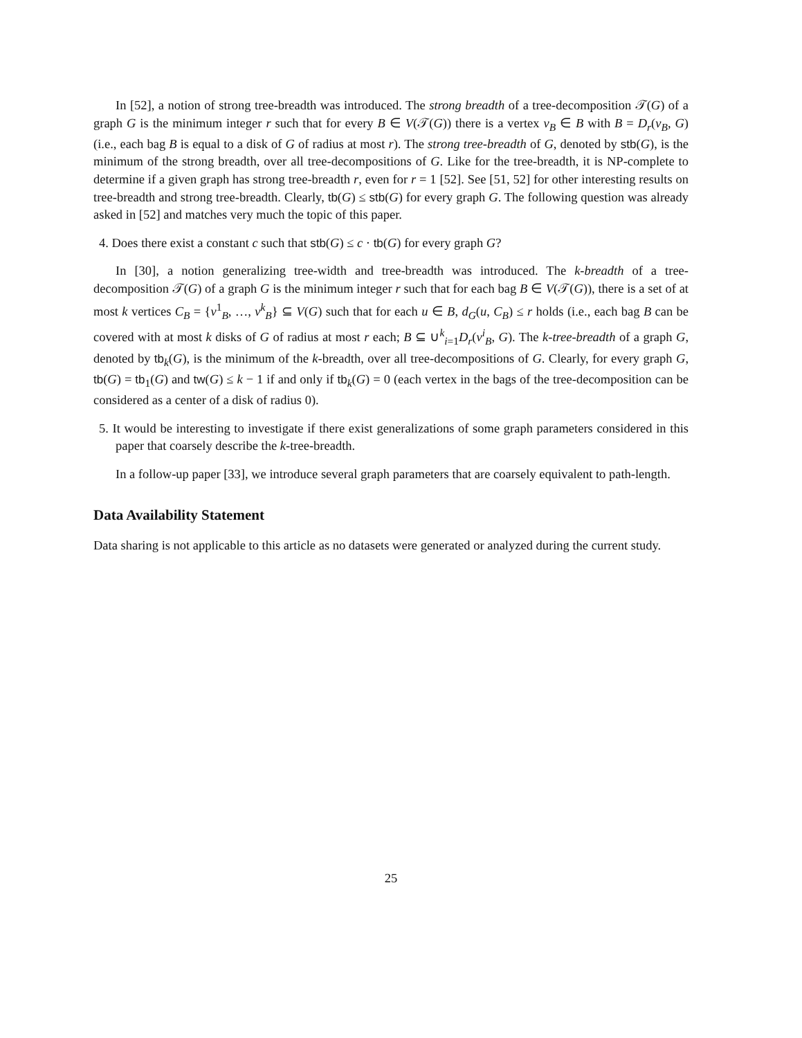In [52], a notion of strong tree-breadth was introduced. The strong breadth of a tree-decomposition 𝒯(G) of a graph G is the minimum integer r such that for every B ∈ V(𝒯(G)) there is a vertex v<sub>B</sub> ∈ B with B = D<sub>r</sub>(v<sub>B</sub>, G) (i.e., each bag B is equal to a disk of G of radius at most r). The strong tree-breadth of G, denoted by stb(G), is the minimum of the strong breadth, over all tree-decompositions of G. Like for the tree-breadth, it is NP-complete to determine if a given graph has strong tree-breadth r, even for r = 1 [52]. See [51, 52] for other interesting results on tree-breadth and strong tree-breadth. Clearly, tb(G) ≤ stb(G) for every graph G. The following question was already asked in [52] and matches very much the topic of this paper.
4. Does there exist a constant c such that stb(G) ≤ c · tb(G) for every graph G?
In [30], a notion generalizing tree-width and tree-breadth was introduced. The k-breadth of a tree-decomposition 𝒯(G) of a graph G is the minimum integer r such that for each bag B ∈ V(𝒯(G)), there is a set of at most k vertices C<sub>B</sub> = {v<sup>1</sup><sub>B</sub>, …, v<sup>k</sup><sub>B</sub>} ⊆ V(G) such that for each u ∈ B, d<sub>G</sub>(u, C<sub>B</sub>) ≤ r holds (i.e., each bag B can be covered with at most k disks of G of radius at most r each; B ⊆ ∪<sup>k</sup><sub>i=1</sub>D<sub>r</sub>(v<sup>i</sup><sub>B</sub>, G). The k-tree-breadth of a graph G, denoted by tb<sub>k</sub>(G), is the minimum of the k-breadth, over all tree-decompositions of G. Clearly, for every graph G, tb(G) = tb<sub>1</sub>(G) and tw(G) ≤ k − 1 if and only if tb<sub>k</sub>(G) = 0 (each vertex in the bags of the tree-decomposition can be considered as a center of a disk of radius 0).
5. It would be interesting to investigate if there exist generalizations of some graph parameters considered in this paper that coarsely describe the k-tree-breadth.
In a follow-up paper [33], we introduce several graph parameters that are coarsely equivalent to path-length.
Data Availability Statement
Data sharing is not applicable to this article as no datasets were generated or analyzed during the current study.
25